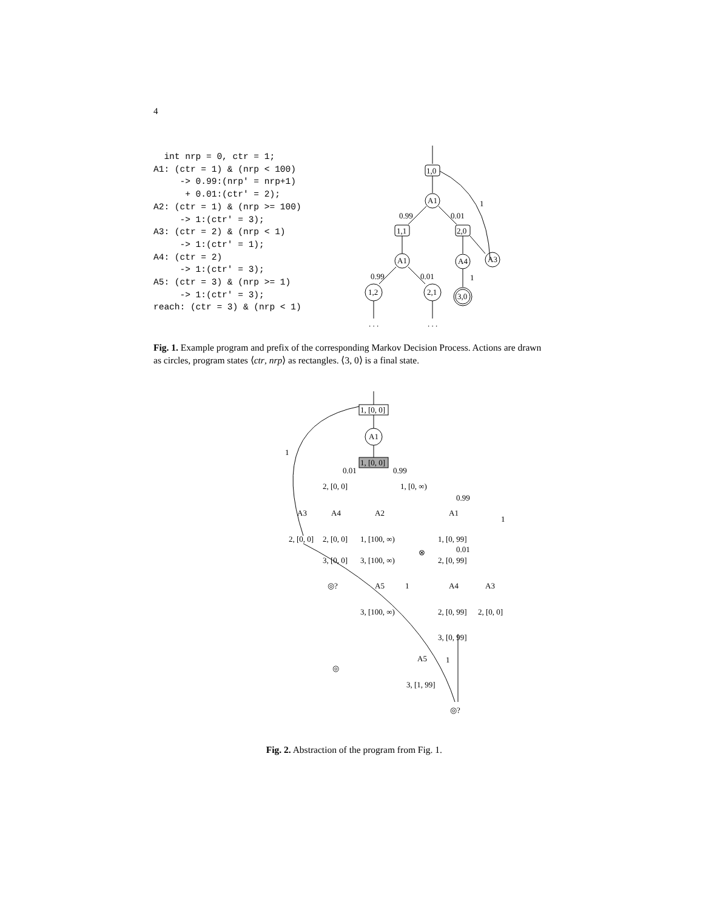4
  int nrp = 0, ctr = 1;
A1: (ctr = 1) & (nrp < 100)
     -> 0.99:(nrp' = nrp+1)
      + 0.01:(ctr' = 2);
A2: (ctr = 1) & (nrp >= 100)
     -> 1:(ctr' = 3);
A3: (ctr = 2) & (nrp < 1)
     -> 1:(ctr' = 1);
A4: (ctr = 2)
     -> 1:(ctr' = 3);
A5: (ctr = 3) & (nrp >= 1)
     -> 1:(ctr' = 3);
reach: (ctr = 3) & (nrp < 1)
1,0
A1
0.99
0.01
1,1
2,0
1
A1
A4
A3
0.99
0.01
1,2
2,1
1
3,0
. . .
. . .
Fig. 1. Example program and prefix of the corresponding Markov Decision Process. Actions are drawn as circles, program states ⟨ctr, nrp⟩ as rectangles. ⟨3, 0⟩ is a final state.
1, [0, 0]
A1
1, [0, 0]
0.01
0.99
2, [0, 0]
1, [0, ∞)
1
0.99
1
A3
A4
A2
A1
2, [0, 0]
2, [0, 0]
1, [100, ∞)
1, [0, 99]
⊗
0.01
3, [0, 0]
3, [100, ∞)
2, [0, 99]
◎?
A5
1
A4
A3
3, [100, ∞)
2, [0, 99]
2, [0, 0]
3, [0, 99]
A5
1
◎
3, [1, 99]
◎?
Fig. 2. Abstraction of the program from Fig. 1.